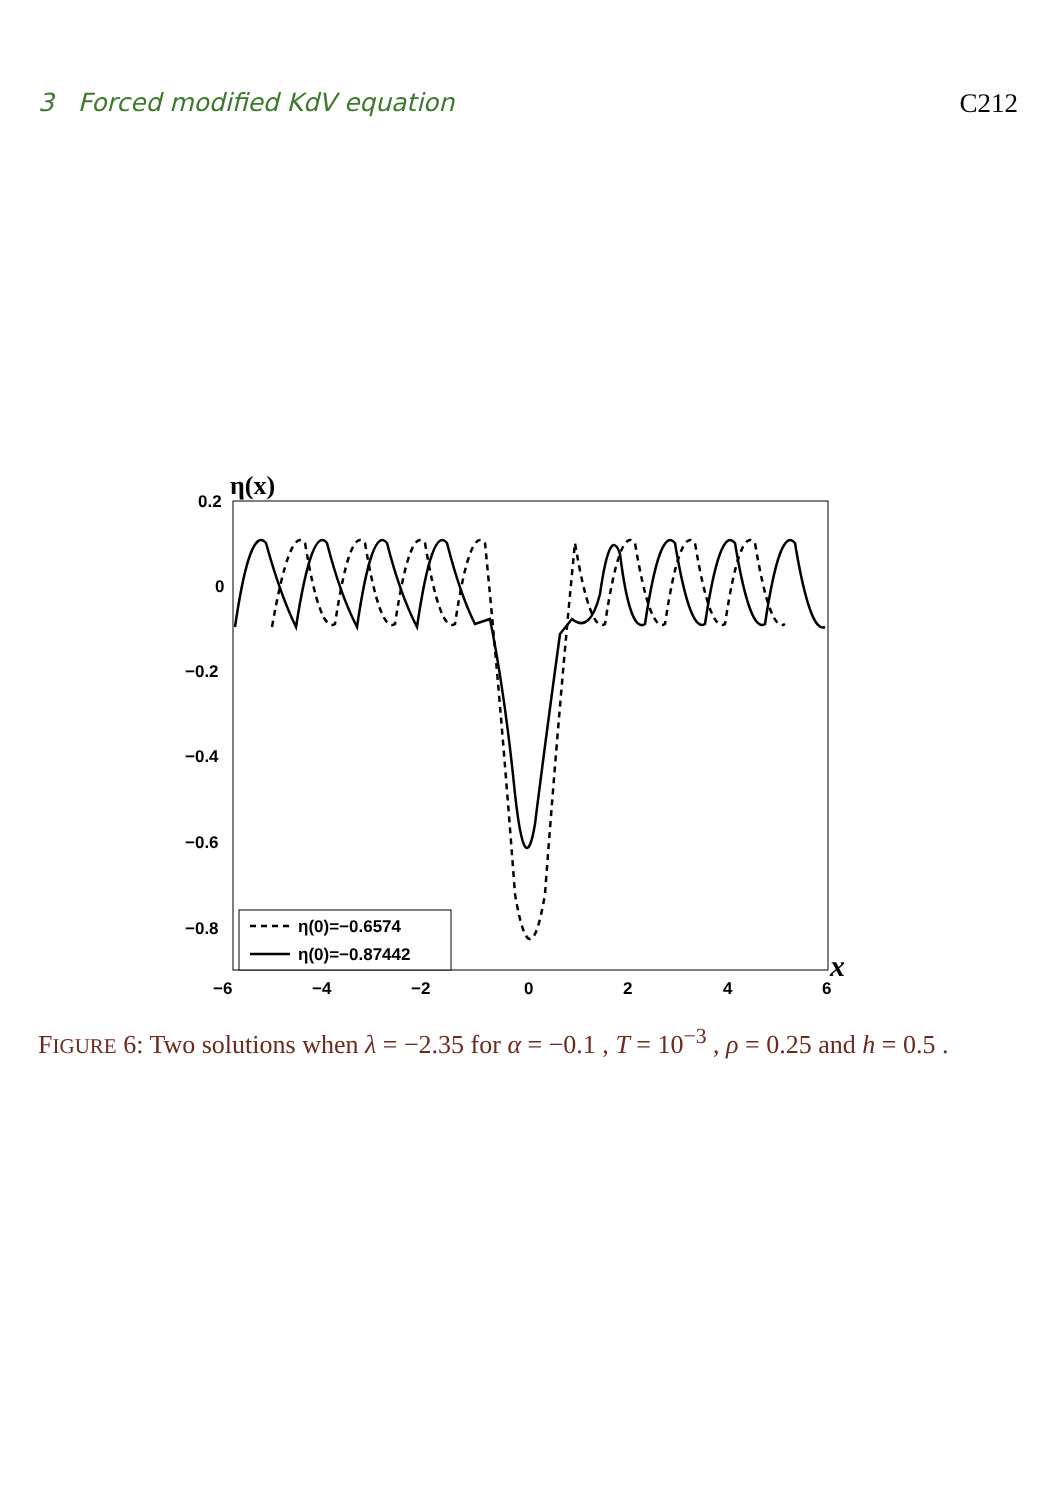3 Forced modified KdV equation C212
η(x)
x
0.2
0
−0.2
−0.4
−0.6
−0.8
−6
−4
−2
0
2
4
6
η(0)=−0.6574
η(0)=−0.87442
FIGURE 6: Two solutions when λ = −2.35 for α = −0.1 , T = 10<sup>−3</sup> , ρ = 0.25 and h = 0.5 .